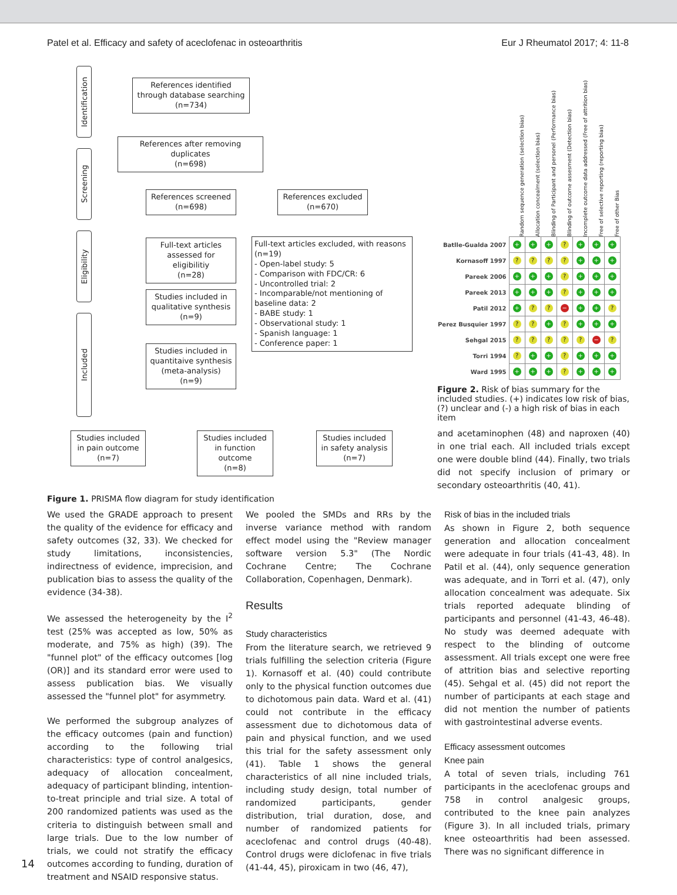Patel et al. Efficacy and safety of aceclofenac in osteoarthritis Eur J Rheumatol 2017; 4: 11-8
Identification
Screening
Eligibility
Included
References identified through database searching
(n=734)
References after removing duplicates
(n=698)
References screened
(n=698)
References excluded
(n=670)
Full-text articles assessed for eligibilitiy
(n=28)
Full-text articles excluded, with reasons (n=19)
- Open-label study: 5
- Comparison with FDC/CR: 6
- Uncontrolled trial: 2
- Incomparable/not mentioning of baseline data: 2
- BABE study: 1
- Observational study: 1
- Spanish language: 1
- Conference paper: 1
Studies included in qualitative synthesis
(n=9)
Studies included in quantitaive synthesis (meta-analysis)
(n=9)
Studies included in pain outcome
(n=7)
Studies included in function outcome
(n=8)
Studies included in safety analysis
(n=7)
Figure 1. PRISMA flow diagram for study identification
| | Random sequence generation (selection bias) | Allocation concealment (selection bias) | Blinding of Participant and personel (Performance bias) | Blinding of outcome assesment (Detection bias) | Incomplete outcome data addressed (Free of attrition bias) | Free of selective reporting (reporting bias) | Free of other Bias |
| Batlle-Gualda 2007 | + | + | + | ? | + | + | + |
| Kornasoff 1997 | ? | ? | ? | ? | + | + | + |
| Pareek 2006 | + | + | + | ? | + | + | + |
| Pareek 2013 | + | + | + | ? | + | + | + |
| Patil 2012 | + | ? | ? | − | + | + | ? |
| Perez Busquier 1997 | ? | ? | + | ? | + | + | + |
| Sehgal 2015 | ? | ? | ? | ? | ? | − | ? |
| Torri 1994 | ? | + | + | ? | + | + | + |
| Ward 1995 | + | + | + | ? | + | + | + |
Figure 2. Risk of bias summary for the included studies. (+) indicates low risk of bias, (?) unclear and (-) a high risk of bias in each item
and acetaminophen (48) and naproxen (40) in one trial each. All included trials except one were double blind (44). Finally, two trials did not specify inclusion of primary or secondary osteoarthritis (40, 41).
We used the GRADE approach to present the quality of the evidence for efficacy and safety outcomes (32, 33). We checked for study limitations, inconsistencies, indirectness of evidence, imprecision, and publication bias to assess the quality of the evidence (34-38).
We assessed the heterogeneity by the I<sup>2</sup> test (25% was accepted as low, 50% as moderate, and 75% as high) (39). The "funnel plot" of the efficacy outcomes [log (OR)] and its standard error were used to assess publication bias. We visually assessed the "funnel plot" for asymmetry.
We performed the subgroup analyzes of the efficacy outcomes (pain and function) according to the following trial characteristics: type of control analgesics, adequacy of allocation concealment, adequacy of participant blinding, intention-to-treat principle and trial size. A total of 200 randomized patients was used as the criteria to distinguish between small and large trials. Due to the low number of trials, we could not stratify the efficacy outcomes according to funding, duration of treatment and NSAID responsive status.
We pooled the SMDs and RRs by the inverse variance method with random effect model using the "Review manager software version 5.3" (The Nordic Cochrane Centre; The Cochrane Collaboration, Copenhagen, Denmark).
Results
Study characteristics
From the literature search, we retrieved 9 trials fulfilling the selection criteria (Figure 1). Kornasoff et al. (40) could contribute only to the physical function outcomes due to dichotomous pain data. Ward et al. (41) could not contribute in the efficacy assessment due to dichotomous data of pain and physical function, and we used this trial for the safety assessment only (41). Table 1 shows the general characteristics of all nine included trials, including study design, total number of randomized participants, gender distribution, trial duration, dose, and number of randomized patients for aceclofenac and control drugs (40-48). Control drugs were diclofenac in five trials (41-44, 45), piroxicam in two (46, 47),
Risk of bias in the included trials
As shown in Figure 2, both sequence generation and allocation concealment were adequate in four trials (41-43, 48). In Patil et al. (44), only sequence generation was adequate, and in Torri et al. (47), only allocation concealment was adequate. Six trials reported adequate blinding of participants and personnel (41-43, 46-48). No study was deemed adequate with respect to the blinding of outcome assessment. All trials except one were free of attrition bias and selective reporting (45). Sehgal et al. (45) did not report the number of participants at each stage and did not mention the number of patients with gastrointestinal adverse events.
Efficacy assessment outcomes
Knee pain
A total of seven trials, including 761 participants in the aceclofenac groups and 758 in control analgesic groups, contributed to the knee pain analyzes (Figure 3). In all included trials, primary knee osteoarthritis had been assessed. There was no significant difference in
14